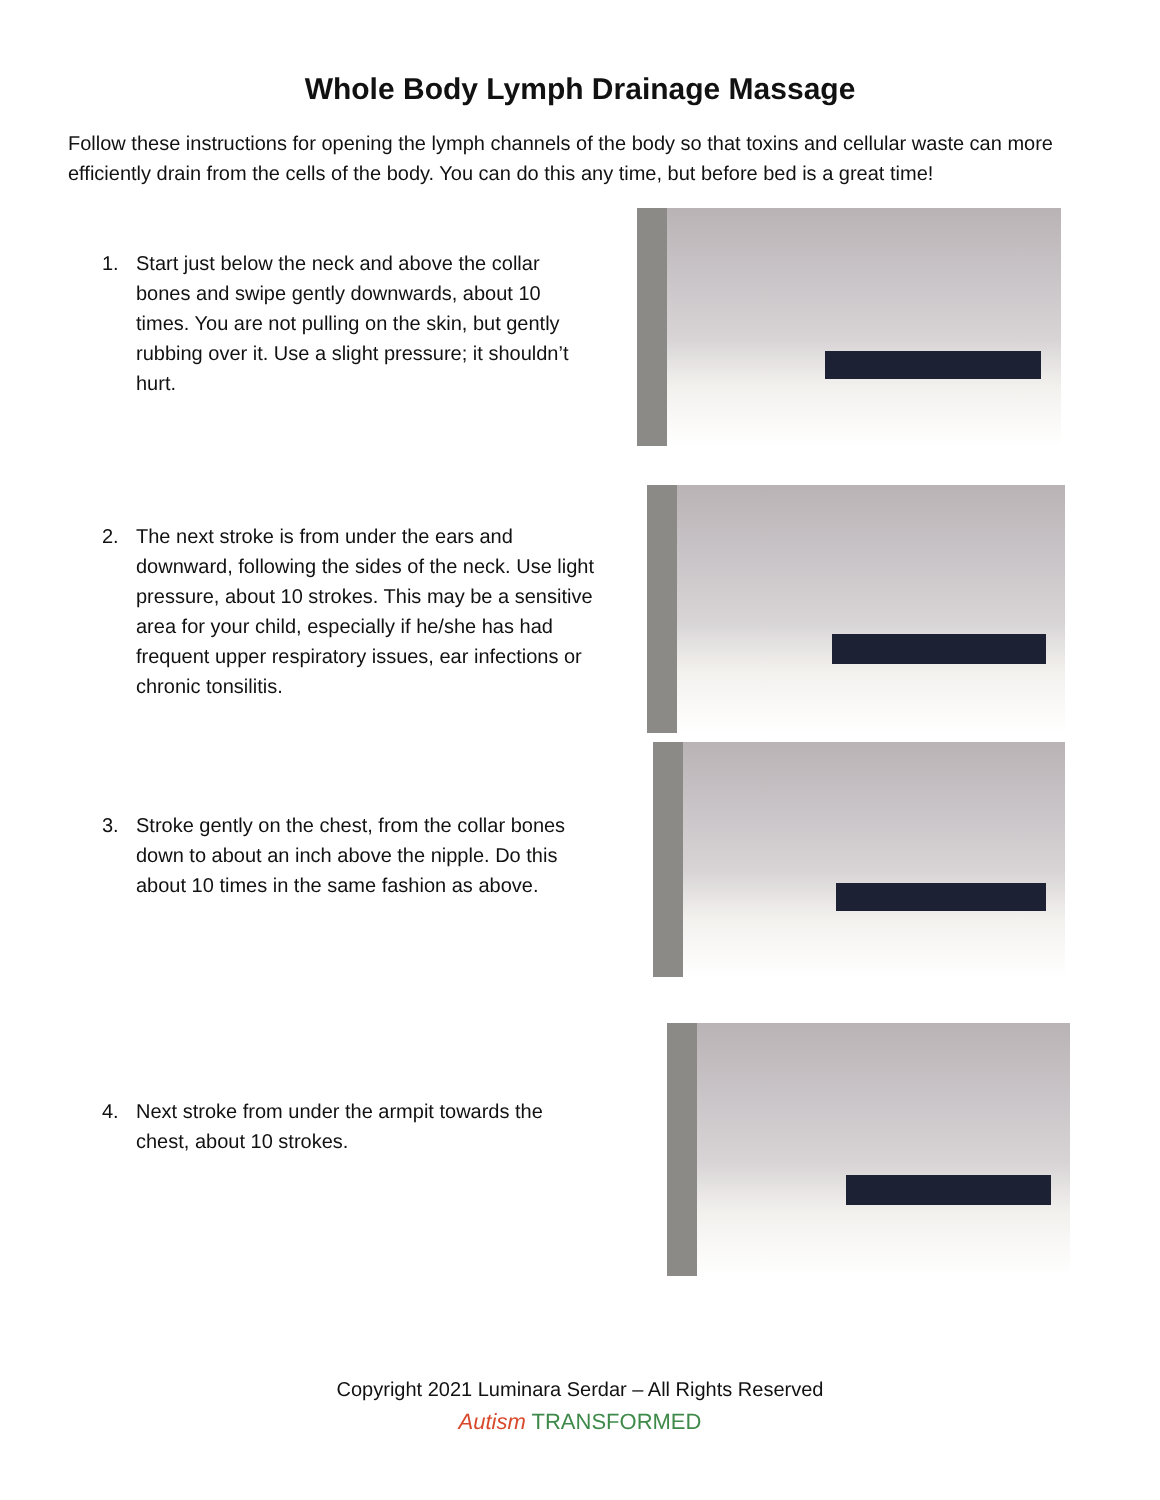Whole Body Lymph Drainage Massage
Follow these instructions for opening the lymph channels of the body so that toxins and cellular waste can more efficiently drain from the cells of the body. You can do this any time, but before bed is a great time!
1. Start just below the neck and above the collar bones and swipe gently downwards, about 10 times. You are not pulling on the skin, but gently rubbing over it. Use a slight pressure; it shouldn’t hurt.
2. The next stroke is from under the ears and downward, following the sides of the neck. Use light pressure, about 10 strokes. This may be a sensitive area for your child, especially if he/she has had frequent upper respiratory issues, ear infections or chronic tonsilitis.
3. Stroke gently on the chest, from the collar bones down to about an inch above the nipple. Do this about 10 times in the same fashion as above.
4. Next stroke from under the armpit towards the chest, about 10 strokes.
Copyright 2021 Luminara Serdar – All Rights Reserved
Autism TRANSFORMED